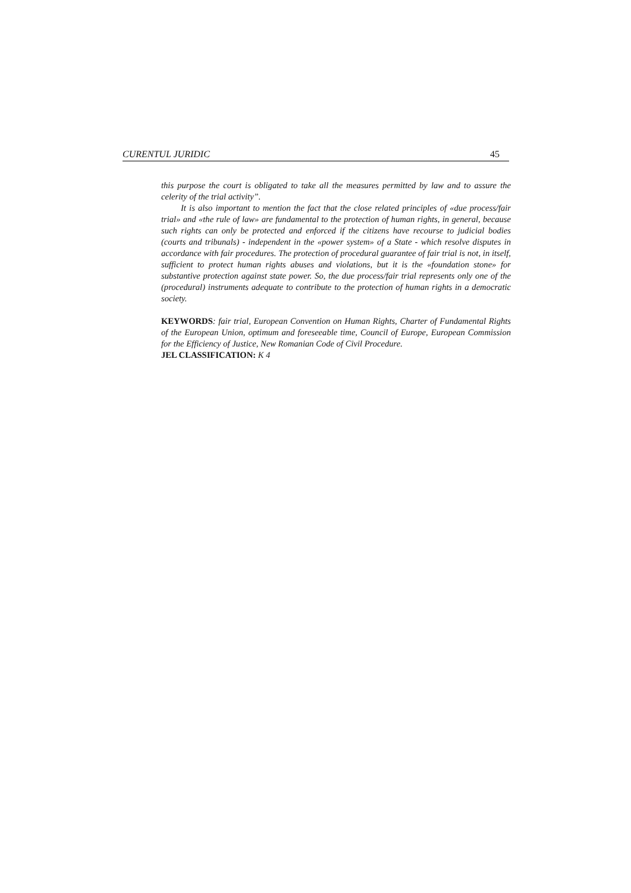CURENTUL JURIDIC 45
this purpose the court is obligated to take all the measures permitted by law and to assure the celerity of the trial activity”.
It is also important to mention the fact that the close related principles of «due process/fair trial» and «the rule of law» are fundamental to the protection of human rights, in general, because such rights can only be protected and enforced if the citizens have recourse to judicial bodies (courts and tribunals) - independent in the «power system» of a State - which resolve disputes in accordance with fair procedures. The protection of procedural guarantee of fair trial is not, in itself, sufficient to protect human rights abuses and violations, but it is the «foundation stone» for substantive protection against state power. So, the due process/fair trial represents only one of the (procedural) instruments adequate to contribute to the protection of human rights in a democratic society.
KEYWORDS: fair trial, European Convention on Human Rights, Charter of Fundamental Rights of the European Union, optimum and foreseeable time, Council of Europe, European Commission for the Efficiency of Justice, New Romanian Code of Civil Procedure.
JEL CLASSIFICATION: K 4